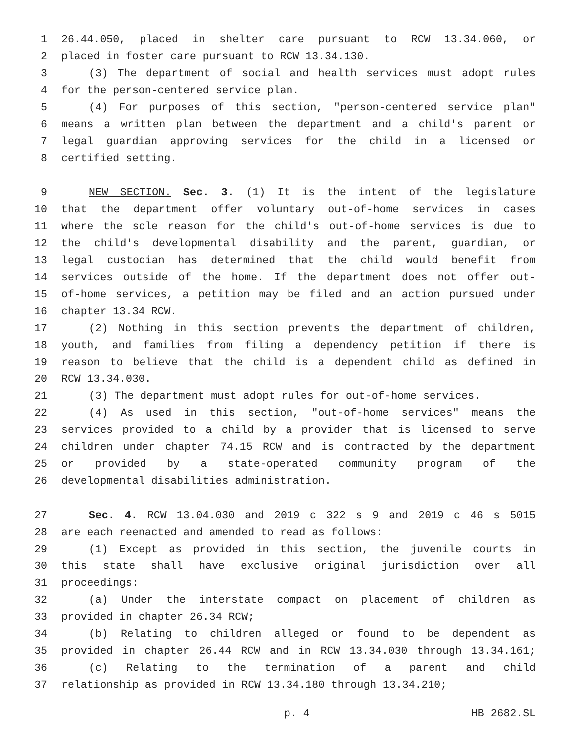1 26.44.050, placed in shelter care pursuant to RCW 13.34.060, or
2 placed in foster care pursuant to RCW 13.34.130.
3 (3) The department of social and health services must adopt rules
4 for the person-centered service plan.
5 (4) For purposes of this section, "person-centered service plan"
6 means a written plan between the department and a child's parent or
7 legal guardian approving services for the child in a licensed or
8 certified setting.
9 NEW SECTION. Sec. 3. (1) It is the intent of the legislature
10 that the department offer voluntary out-of-home services in cases
11 where the sole reason for the child's out-of-home services is due to
12 the child's developmental disability and the parent, guardian, or
13 legal custodian has determined that the child would benefit from
14 services outside of the home. If the department does not offer out-
15 of-home services, a petition may be filed and an action pursued under
16 chapter 13.34 RCW.
17 (2) Nothing in this section prevents the department of children,
18 youth, and families from filing a dependency petition if there is
19 reason to believe that the child is a dependent child as defined in
20 RCW 13.34.030.
21 (3) The department must adopt rules for out-of-home services.
22 (4) As used in this section, "out-of-home services" means the
23 services provided to a child by a provider that is licensed to serve
24 children under chapter 74.15 RCW and is contracted by the department
25 or provided by a state-operated community program of the
26 developmental disabilities administration.
27 Sec. 4. RCW 13.04.030 and 2019 c 322 s 9 and 2019 c 46 s 5015
28 are each reenacted and amended to read as follows:
29 (1) Except as provided in this section, the juvenile courts in
30 this state shall have exclusive original jurisdiction over all
31 proceedings:
32 (a) Under the interstate compact on placement of children as
33 provided in chapter 26.34 RCW;
34 (b) Relating to children alleged or found to be dependent as
35 provided in chapter 26.44 RCW and in RCW 13.34.030 through 13.34.161;
36 (c) Relating to the termination of a parent and child
37 relationship as provided in RCW 13.34.180 through 13.34.210;
p. 4 HB 2682.SL